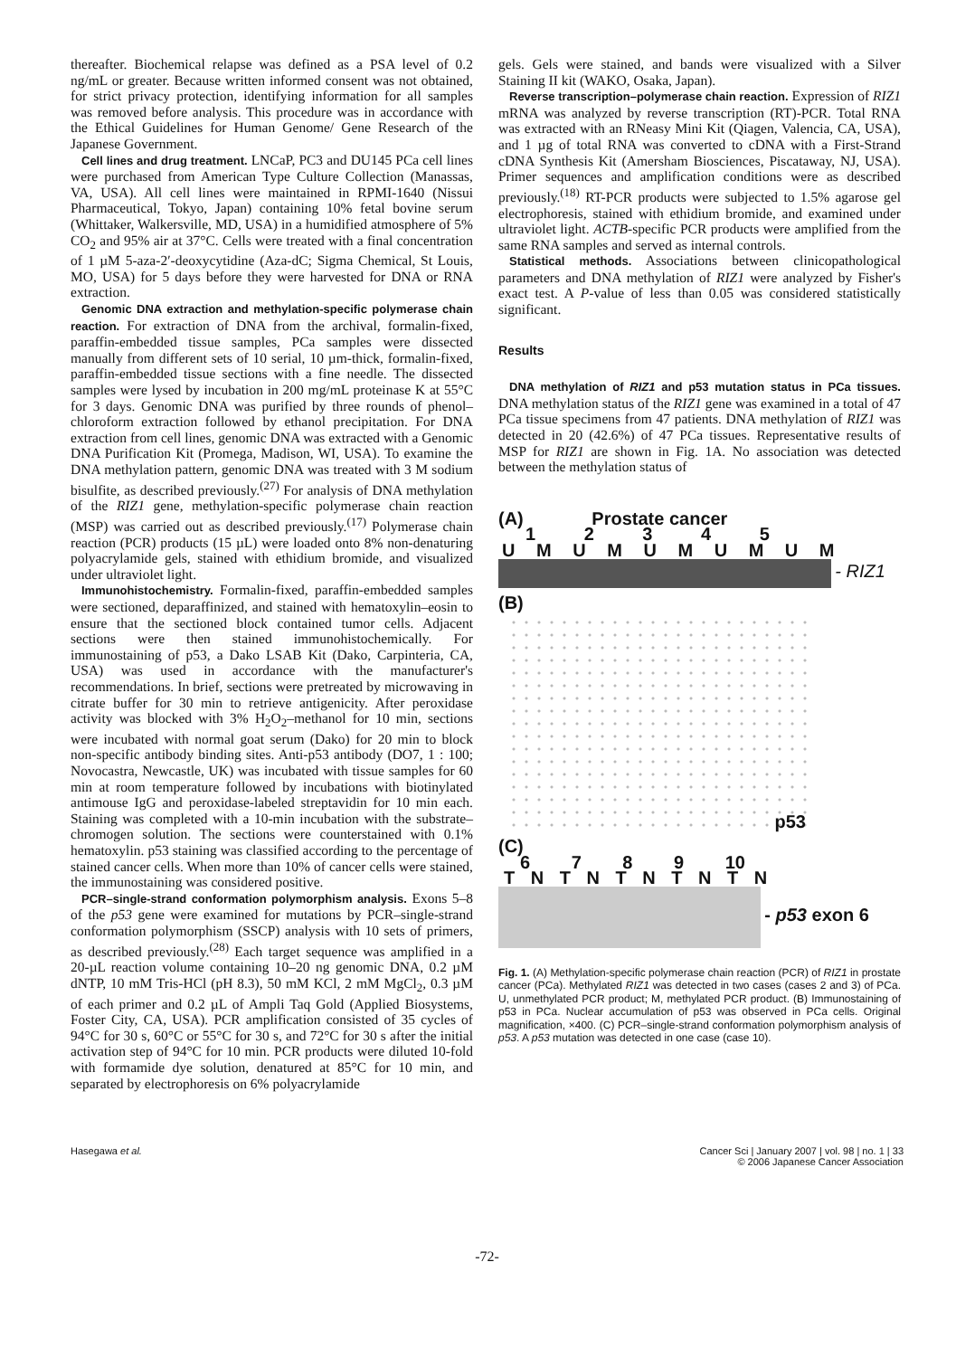thereafter. Biochemical relapse was defined as a PSA level of 0.2 ng/mL or greater. Because written informed consent was not obtained, for strict privacy protection, identifying information for all samples was removed before analysis. This procedure was in accordance with the Ethical Guidelines for Human Genome/ Gene Research of the Japanese Government.
Cell lines and drug treatment. LNCaP, PC3 and DU145 PCa cell lines were purchased from American Type Culture Collection (Manassas, VA, USA). All cell lines were maintained in RPMI-1640 (Nissui Pharmaceutical, Tokyo, Japan) containing 10% fetal bovine serum (Whittaker, Walkersville, MD, USA) in a humidified atmosphere of 5% CO<sub>2</sub> and 95% air at 37°C. Cells were treated with a final concentration of 1 µM 5-aza-2′-deoxycytidine (Aza-dC; Sigma Chemical, St Louis, MO, USA) for 5 days before they were harvested for DNA or RNA extraction.
Genomic DNA extraction and methylation-specific polymerase chain reaction. For extraction of DNA from the archival, formalin-fixed, paraffin-embedded tissue samples, PCa samples were dissected manually from different sets of 10 serial, 10 µm-thick, formalin-fixed, paraffin-embedded tissue sections with a fine needle. The dissected samples were lysed by incubation in 200 mg/mL proteinase K at 55°C for 3 days. Genomic DNA was purified by three rounds of phenol–chloroform extraction followed by ethanol precipitation. For DNA extraction from cell lines, genomic DNA was extracted with a Genomic DNA Purification Kit (Promega, Madison, WI, USA). To examine the DNA methylation pattern, genomic DNA was treated with 3 M sodium bisulfite, as described previously.<sup>(27)</sup> For analysis of DNA methylation of the RIZ1 gene, methylation-specific polymerase chain reaction (MSP) was carried out as described previously.<sup>(17)</sup> Polymerase chain reaction (PCR) products (15 µL) were loaded onto 8% non-denaturing polyacrylamide gels, stained with ethidium bromide, and visualized under ultraviolet light.
Immunohistochemistry. Formalin-fixed, paraffin-embedded samples were sectioned, deparaffinized, and stained with hematoxylin–eosin to ensure that the sectioned block contained tumor cells. Adjacent sections were then stained immunohistochemically. For immunostaining of p53, a Dako LSAB Kit (Dako, Carpinteria, CA, USA) was used in accordance with the manufacturer's recommendations. In brief, sections were pretreated by microwaving in citrate buffer for 30 min to retrieve antigenicity. After peroxidase activity was blocked with 3% H<sub>2</sub>O<sub>2</sub>–methanol for 10 min, sections were incubated with normal goat serum (Dako) for 20 min to block non-specific antibody binding sites. Anti-p53 antibody (DO7, 1 : 100; Novocastra, Newcastle, UK) was incubated with tissue samples for 60 min at room temperature followed by incubations with biotinylated antimouse IgG and peroxidase-labeled streptavidin for 10 min each. Staining was completed with a 10-min incubation with the substrate–chromogen solution. The sections were counterstained with 0.1% hematoxylin. p53 staining was classified according to the percentage of stained cancer cells. When more than 10% of cancer cells were stained, the immunostaining was considered positive.
PCR–single-strand conformation polymorphism analysis. Exons 5–8 of the p53 gene were examined for mutations by PCR–single-strand conformation polymorphism (SSCP) analysis with 10 sets of primers, as described previously.<sup>(28)</sup> Each target sequence was amplified in a 20-µL reaction volume containing 10–20 ng genomic DNA, 0.2 µM dNTP, 10 mM Tris-HCl (pH 8.3), 50 mM KCl, 2 mM MgCl<sub>2</sub>, 0.3 µM of each primer and 0.2 µL of Ampli Taq Gold (Applied Biosystems, Foster City, CA, USA). PCR amplification consisted of 35 cycles of 94°C for 30 s, 60°C or 55°C for 30 s, and 72°C for 30 s after the initial activation step of 94°C for 10 min. PCR products were diluted 10-fold with formamide dye solution, denatured at 85°C for 10 min, and separated by electrophoresis on 6% polyacrylamide
gels. Gels were stained, and bands were visualized with a Silver Staining II kit (WAKO, Osaka, Japan).
Reverse transcription–polymerase chain reaction. Expression of RIZ1 mRNA was analyzed by reverse transcription (RT)-PCR. Total RNA was extracted with an RNeasy Mini Kit (Qiagen, Valencia, CA, USA), and 1 µg of total RNA was converted to cDNA with a First-Strand cDNA Synthesis Kit (Amersham Biosciences, Piscataway, NJ, USA). Primer sequences and amplification conditions were as described previously.<sup>(18)</sup> RT-PCR products were subjected to 1.5% agarose gel electrophoresis, stained with ethidium bromide, and examined under ultraviolet light. ACTB-specific PCR products were amplified from the same RNA samples and served as internal controls.
Statistical methods. Associations between clinicopathological parameters and DNA methylation of RIZ1 were analyzed by Fisher's exact test. A P-value of less than 0.05 was considered statistically significant.
Results
DNA methylation of RIZ1 and p53 mutation status in PCa tissues. DNA methylation status of the RIZ1 gene was examined in a total of 47 PCa tissue specimens from 47 patients. DNA methylation of RIZ1 was detected in 20 (42.6%) of 47 PCa tissues. Representative results of MSP for RIZ1 are shown in Fig. 1A. No association was detected between the methylation status of
(A) Prostate cancer
1 2 3 4 5
U M U M U M U M U M
- RIZ1
(B)
p53
(C)
6 7 8 9 10
T N T N T N T N T N
- p53 exon 6
Fig. 1. (A) Methylation-specific polymerase chain reaction (PCR) of RIZ1 in prostate cancer (PCa). Methylated RIZ1 was detected in two cases (cases 2 and 3) of PCa. U, unmethylated PCR product; M, methylated PCR product. (B) Immunostaining of p53 in PCa. Nuclear accumulation of p53 was observed in PCa cells. Original magnification, ×400. (C) PCR–single-strand conformation polymorphism analysis of p53. A p53 mutation was detected in one case (case 10).
Hasegawa et al. Cancer Sci | January 2007 | vol. 98 | no. 1 | 33
© 2006 Japanese Cancer Association
-72-